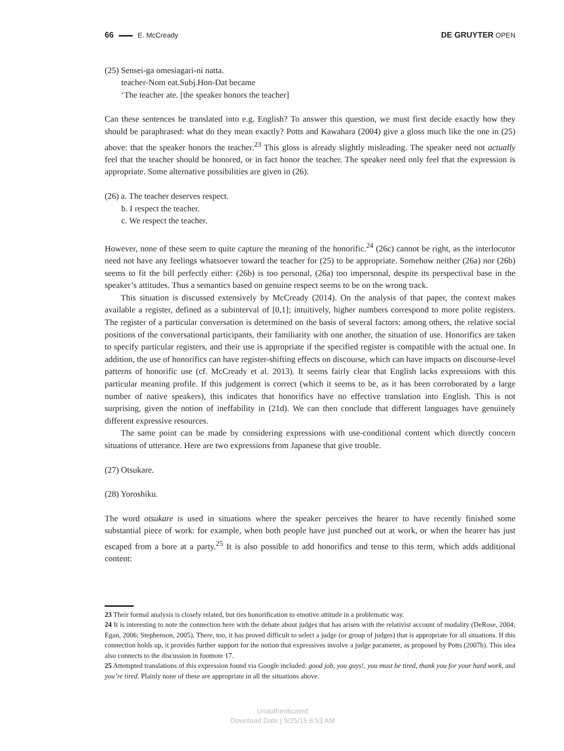66 E. McCready DE GRUYTER OPEN
(25) Sensei-ga omesiagari-ni natta.
teacher-Nom eat.Subj.Hon-Dat became
‘The teacher ate. [the speaker honors the teacher]
Can these sentences be translated into e.g. English? To answer this question, we must first decide exactly how they should be paraphrased: what do they mean exactly? Potts and Kawahara (2004) give a gloss much like the one in (25) above: that the speaker honors the teacher.<sup>23</sup> This gloss is already slightly misleading. The speaker need not actually feel that the teacher should be honored, or in fact honor the teacher. The speaker need only feel that the expression is appropriate. Some alternative possibilities are given in (26).
(26) a. The teacher deserves respect.
b. I respect the teacher.
c. We respect the teacher.
However, none of these seem to quite capture the meaning of the honorific.<sup>24</sup> (26c) cannot be right, as the interlocutor need not have any feelings whatsoever toward the teacher for (25) to be appropriate. Somehow neither (26a) nor (26b) seems to fit the bill perfectly either: (26b) is too personal, (26a) too impersonal, despite its perspectival base in the speaker’s attitudes. Thus a semantics based on genuine respect seems to be on the wrong track.
This situation is discussed extensively by McCready (2014). On the analysis of that paper, the context makes available a register, defined as a subinterval of [0,1]; intuitively, higher numbers correspond to more polite registers. The register of a particular conversation is determined on the basis of several factors: among others, the relative social positions of the conversational participants, their familiarity with one another, the situation of use. Honorifics are taken to specify particular registers, and their use is appropriate if the specified register is compatible with the actual one. In addition, the use of honorifics can have register-shifting effects on discourse, which can have impacts on discourse-level patterns of honorific use (cf. McCready et al. 2013). It seems fairly clear that English lacks expressions with this particular meaning profile. If this judgement is correct (which it seems to be, as it has been corroborated by a large number of native speakers), this indicates that honorifics have no effective translation into English. This is not surprising, given the notion of ineffability in (21d). We can then conclude that different languages have genuinely different expressive resources.
The same point can be made by considering expressions with use-conditional content which directly concern situations of utterance. Here are two expressions from Japanese that give trouble.
(27) Otsukare.
(28) Yoroshiku.
The word otsukare is used in situations where the speaker perceives the hearer to have recently finished some substantial piece of work: for example, when both people have just punched out at work, or when the hearer has just escaped from a bore at a party.<sup>25</sup> It is also possible to add honorifics and tense to this term, which adds additional content:
23 Their formal analysis is closely related, but ties honorification to emotive attitude in a problematic way.
24 It is interesting to note the connection here with the debate about judges that has arisen with the relativist account of modality (DeRose, 2004; Egan, 2006; Stephenson, 2005). There, too, it has proved difficult to select a judge (or group of judges) that is appropriate for all situations. If this connection holds up, it provides further support for the notion that expressives involve a judge parameter, as proposed by Potts (2007b). This idea also connects to the discussion in footnote 17.
25 Attempted translations of this expression found via Google included: good job, you guys!, you must be tired, thank you for your hard work, and you’re tired. Plainly none of these are appropriate in all the situations above.
Unauthenticated
Download Date | 9/25/15 6:53 AM